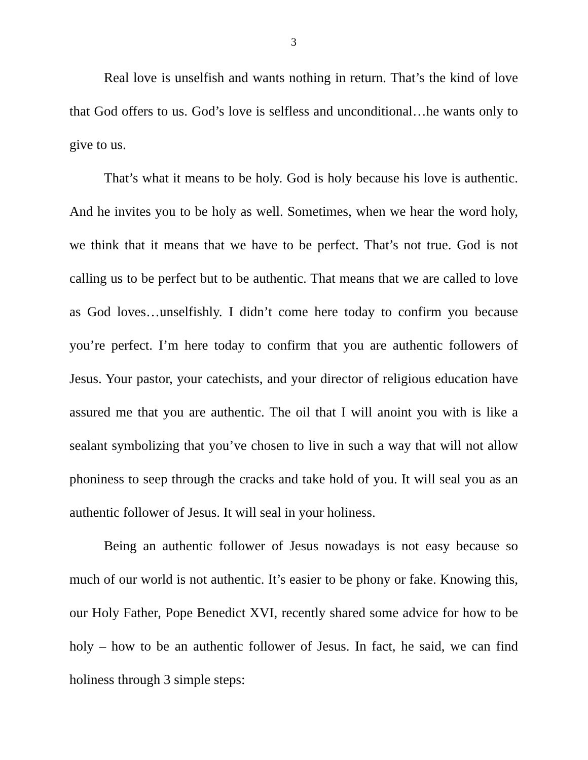3
Real love is unselfish and wants nothing in return. That’s the kind of love that God offers to us. God’s love is selfless and unconditional…he wants only to give to us.
That’s what it means to be holy. God is holy because his love is authentic. And he invites you to be holy as well. Sometimes, when we hear the word holy, we think that it means that we have to be perfect. That’s not true. God is not calling us to be perfect but to be authentic. That means that we are called to love as God loves…unselfishly. I didn’t come here today to confirm you because you’re perfect. I’m here today to confirm that you are authentic followers of Jesus. Your pastor, your catechists, and your director of religious education have assured me that you are authentic. The oil that I will anoint you with is like a sealant symbolizing that you’ve chosen to live in such a way that will not allow phoniness to seep through the cracks and take hold of you. It will seal you as an authentic follower of Jesus. It will seal in your holiness.
Being an authentic follower of Jesus nowadays is not easy because so much of our world is not authentic. It’s easier to be phony or fake. Knowing this, our Holy Father, Pope Benedict XVI, recently shared some advice for how to be holy – how to be an authentic follower of Jesus. In fact, he said, we can find holiness through 3 simple steps: